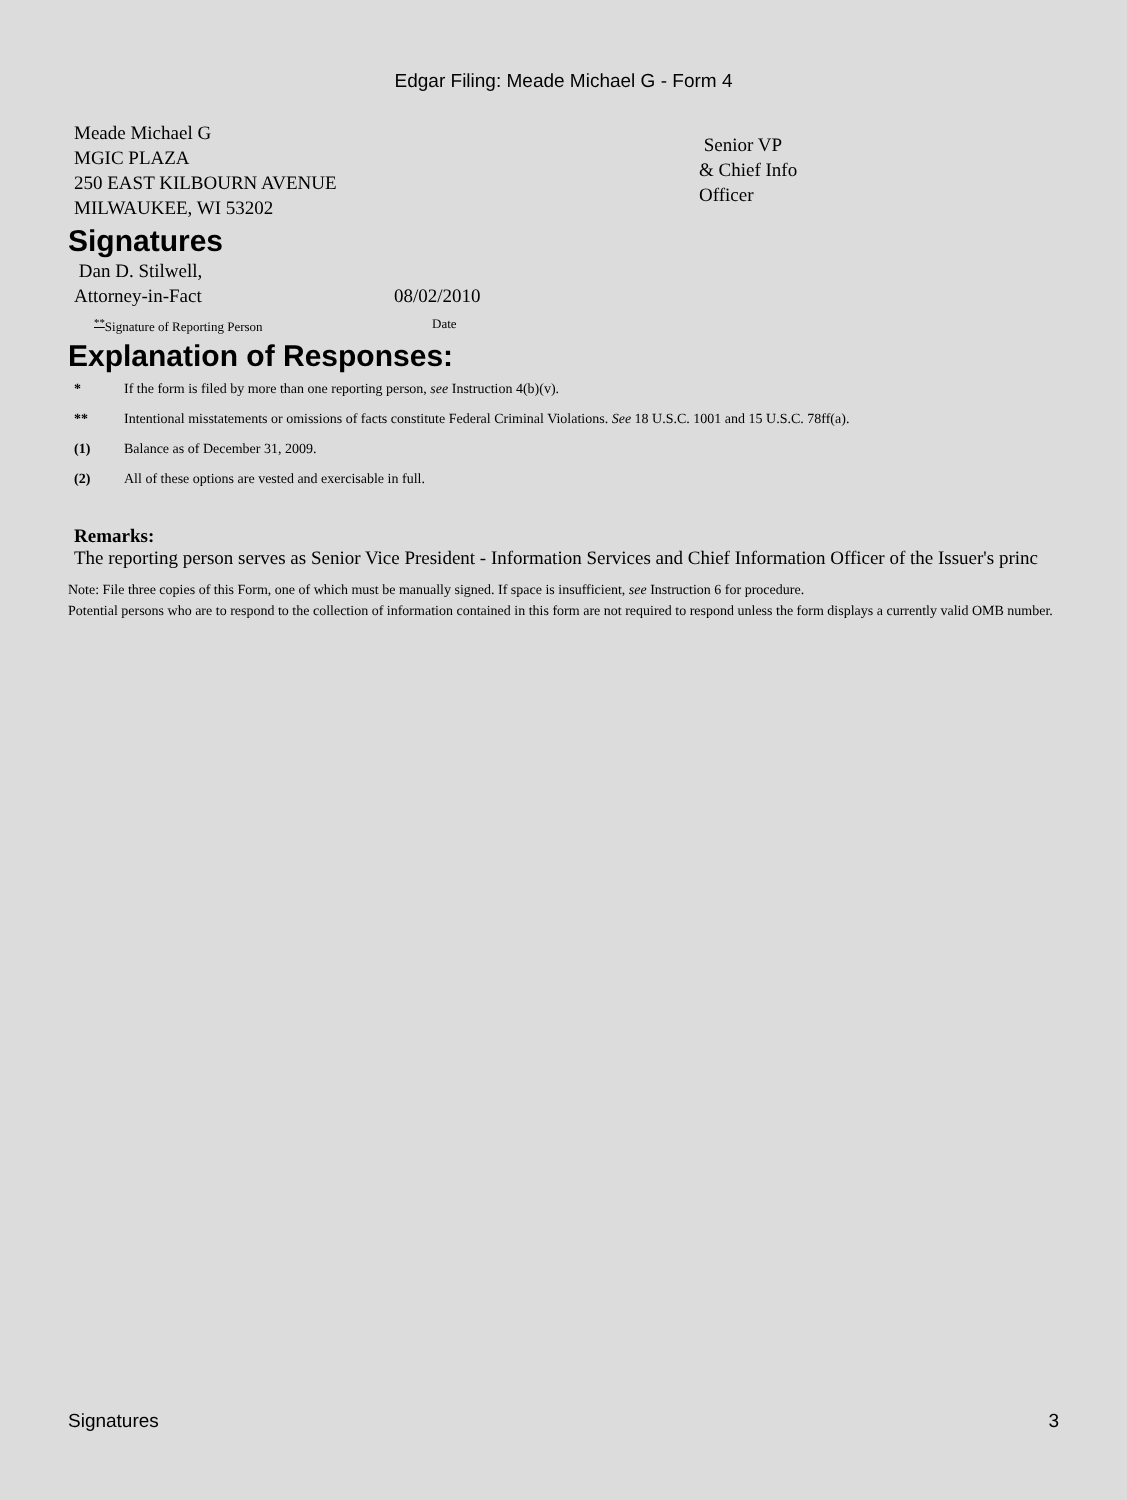Edgar Filing: Meade Michael G - Form 4
Meade Michael G
MGIC PLAZA
250 EAST KILBOURN AVENUE
MILWAUKEE, WI 53202
Senior VP
& Chief Info
Officer
Signatures
Dan D. Stilwell,
Attorney-in-Fact
08/02/2010
<sup>**</sup> Signature of Reporting Person Date
Explanation of Responses:
* If the form is filed by more than one reporting person, see Instruction 4(b)(v).
** Intentional misstatements or omissions of facts constitute Federal Criminal Violations. See 18 U.S.C. 1001 and 15 U.S.C. 78ff(a).
(1) Balance as of December 31, 2009.
(2) All of these options are vested and exercisable in full.
Remarks:
The reporting person serves as Senior Vice President - Information Services and Chief Information Officer of the Issuer's princ
Note: File three copies of this Form, one of which must be manually signed. If space is insufficient, see Instruction 6 for procedure.
Potential persons who are to respond to the collection of information contained in this form are not required to respond unless the form displays a currently valid OMB number.
Signatures 3